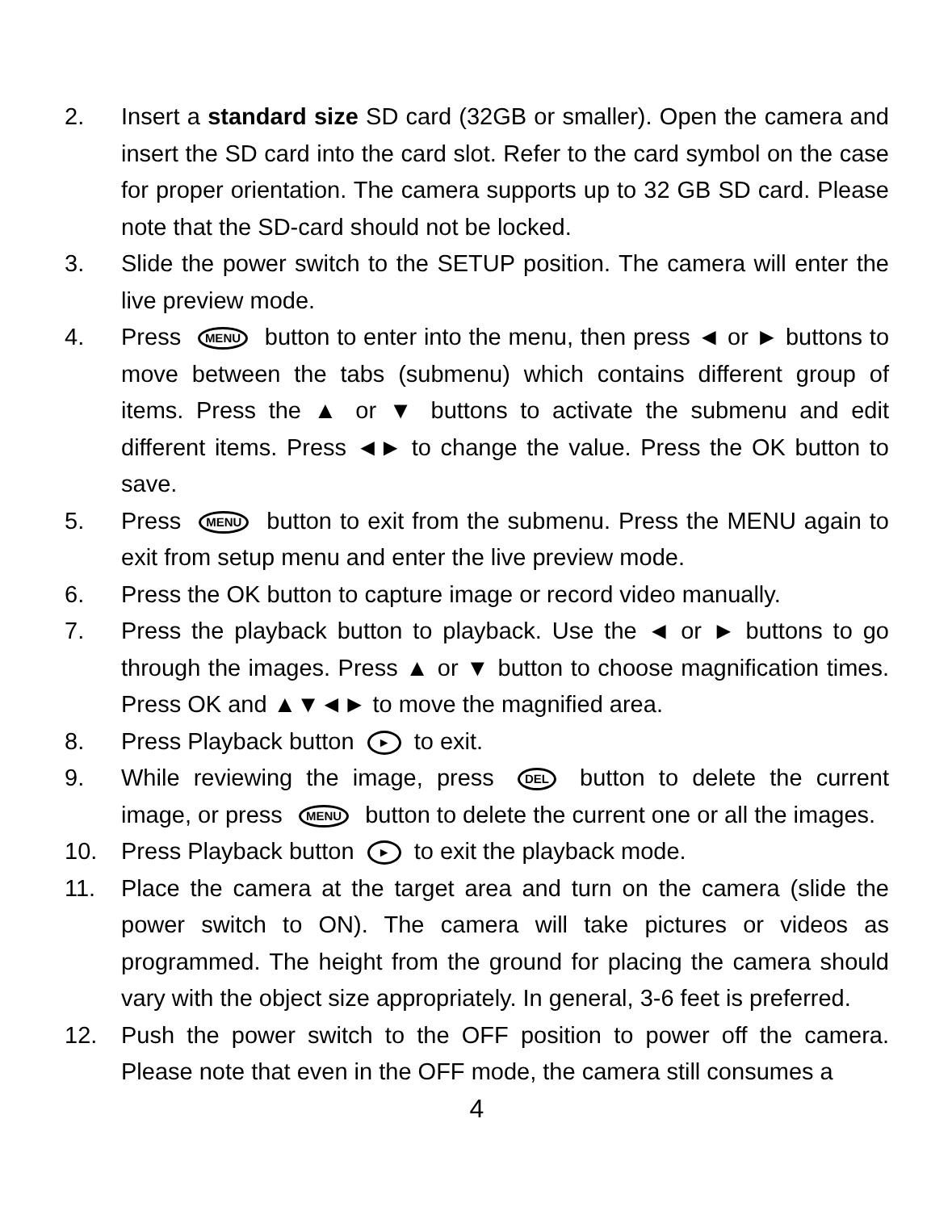2. Insert a standard size SD card (32GB or smaller). Open the camera and insert the SD card into the card slot. Refer to the card symbol on the case for proper orientation. The camera supports up to 32 GB SD card. Please note that the SD-card should not be locked.
3. Slide the power switch to the SETUP position. The camera will enter the live preview mode.
4. Press MENU button to enter into the menu, then press ◄ or ► buttons to move between the tabs (submenu) which contains different group of items. Press the ▲ or ▼ buttons to activate the submenu and edit different items. Press ◄► to change the value. Press the OK button to save.
5. Press MENU button to exit from the submenu. Press the MENU again to exit from setup menu and enter the live preview mode.
6. Press the OK button to capture image or record video manually.
7. Press the playback button to playback. Use the ◄ or ► buttons to go through the images. Press ▲ or ▼ button to choose magnification times. Press OK and ▲▼◄► to move the magnified area.
8. Press Playback button ► to exit.
9. While reviewing the image, press DEL button to delete the current image, or press MENU button to delete the current one or all the images.
10. Press Playback button ► to exit the playback mode.
11. Place the camera at the target area and turn on the camera (slide the power switch to ON). The camera will take pictures or videos as programmed. The height from the ground for placing the camera should vary with the object size appropriately. In general, 3-6 feet is preferred.
12. Push the power switch to the OFF position to power off the camera. Please note that even in the OFF mode, the camera still consumes a
4